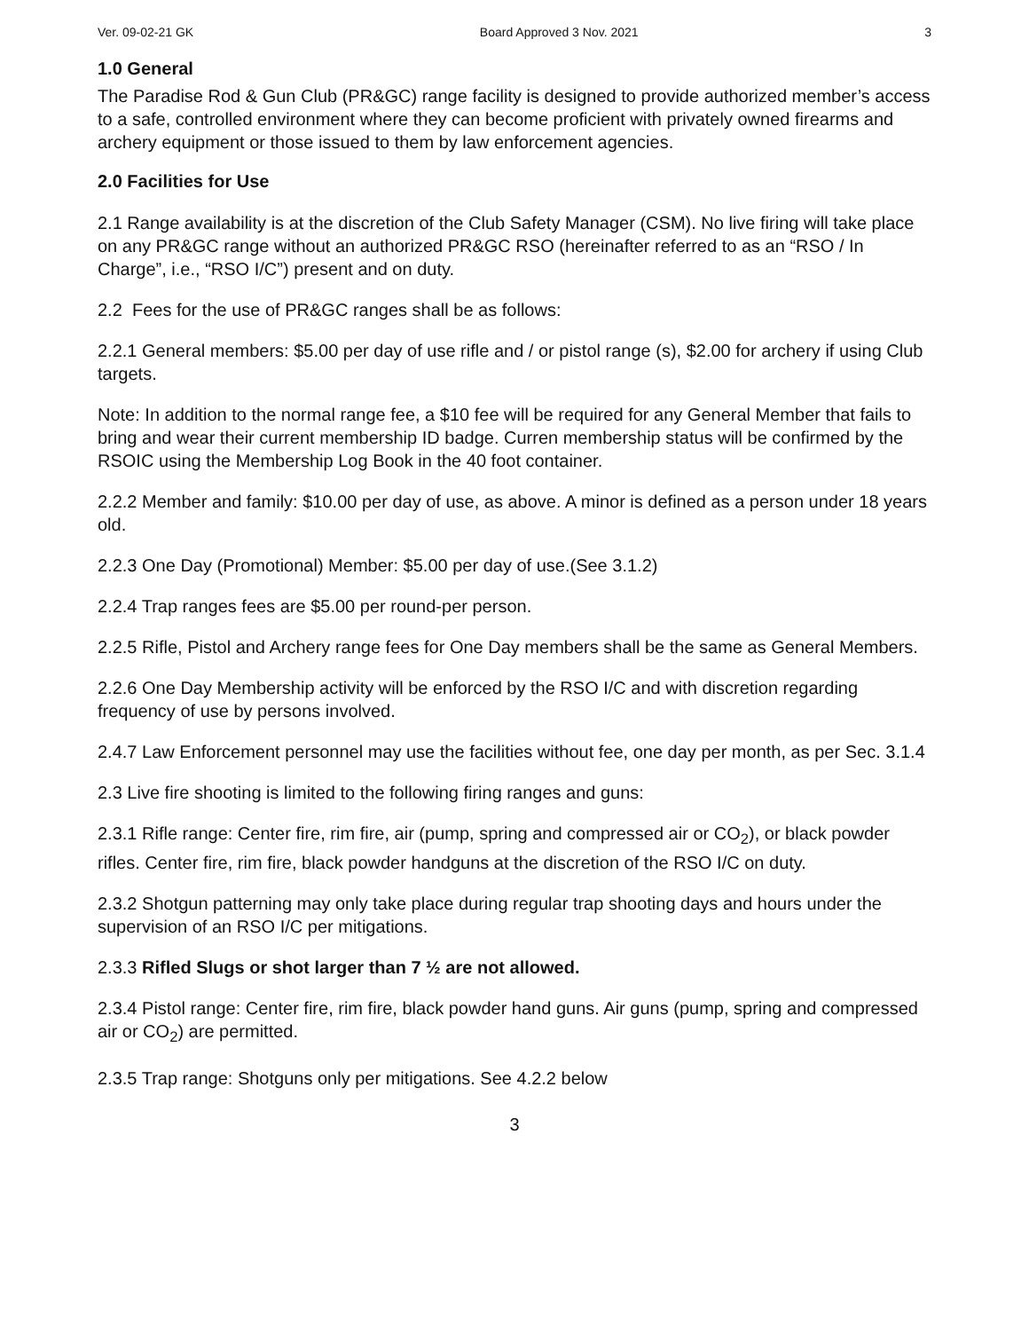Ver. 09-02-21 GK Board Approved 3 Nov. 2021 3
1.0 General
The Paradise Rod & Gun Club (PR&GC) range facility is designed to provide authorized member’s access to a safe, controlled environment where they can become proficient with privately owned firearms and archery equipment or those issued to them by law enforcement agencies.
2.0 Facilities for Use
2.1 Range availability is at the discretion of the Club Safety Manager (CSM). No live firing will take place on any PR&GC range without an authorized PR&GC RSO (hereinafter referred to as an “RSO / In Charge”, i.e., “RSO I/C”) present and on duty.
2.2 Fees for the use of PR&GC ranges shall be as follows:
2.2.1 General members: $5.00 per day of use rifle and / or pistol range (s), $2.00 for archery if using Club targets.
Note: In addition to the normal range fee, a $10 fee will be required for any General Member that fails to bring and wear their current membership ID badge. Curren membership status will be confirmed by the RSOIC using the Membership Log Book in the 40 foot container.
2.2.2 Member and family: $10.00 per day of use, as above. A minor is defined as a person under 18 years old.
2.2.3 One Day (Promotional) Member: $5.00 per day of use.(See 3.1.2)
2.2.4 Trap ranges fees are $5.00 per round-per person.
2.2.5 Rifle, Pistol and Archery range fees for One Day members shall be the same as General Members.
2.2.6 One Day Membership activity will be enforced by the RSO I/C and with discretion regarding frequency of use by persons involved.
2.4.7 Law Enforcement personnel may use the facilities without fee, one day per month, as per Sec. 3.1.4
2.3 Live fire shooting is limited to the following firing ranges and guns:
2.3.1 Rifle range: Center fire, rim fire, air (pump, spring and compressed air or CO<sub>2</sub>), or black powder rifles. Center fire, rim fire, black powder handguns at the discretion of the RSO I/C on duty.
2.3.2 Shotgun patterning may only take place during regular trap shooting days and hours under the supervision of an RSO I/C per mitigations.
2.3.3 Rifled Slugs or shot larger than 7 ½ are not allowed.
2.3.4 Pistol range: Center fire, rim fire, black powder hand guns. Air guns (pump, spring and compressed air or CO<sub>2</sub>) are permitted.
2.3.5 Trap range: Shotguns only per mitigations. See 4.2.2 below
3